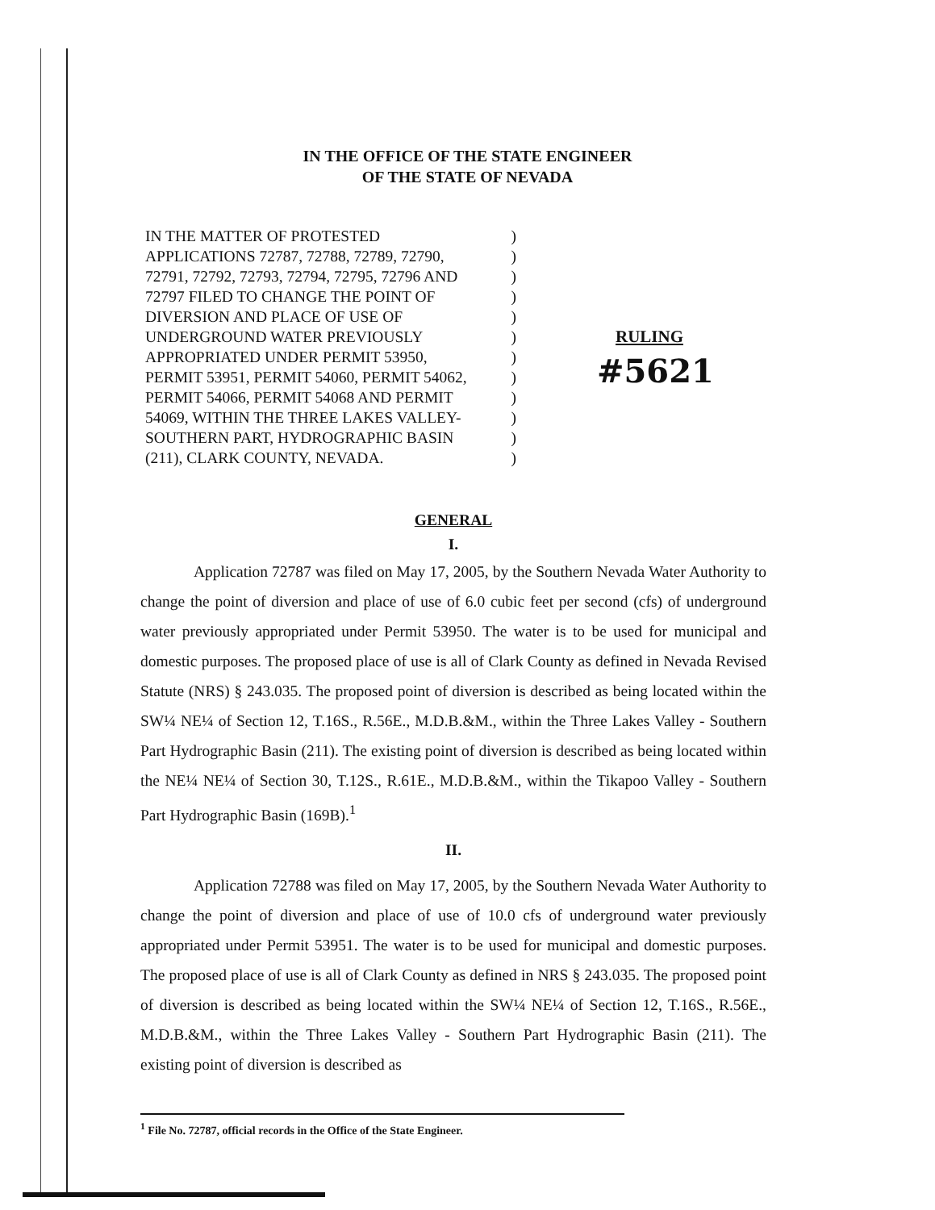IN THE OFFICE OF THE STATE ENGINEER
OF THE STATE OF NEVADA
IN THE MATTER OF PROTESTED)
APPLICATIONS 72787, 72788, 72789, 72790,)
72791, 72792, 72793, 72794, 72795, 72796 AND)
72797 FILED TO CHANGE THE POINT OF)
DIVERSION AND PLACE OF USE OF)
UNDERGROUND WATER PREVIOUSLY)
APPROPRIATED UNDER PERMIT 53950,)
PERMIT 53951, PERMIT 54060, PERMIT 54062,)
PERMIT 54066, PERMIT 54068 AND PERMIT)
54069, WITHIN THE THREE LAKES VALLEY-)
SOUTHERN PART, HYDROGRAPHIC BASIN)
(211), CLARK COUNTY, NEVADA.)
RULING
#5621
GENERAL
I.
Application 72787 was filed on May 17, 2005, by the Southern Nevada Water Authority to change the point of diversion and place of use of 6.0 cubic feet per second (cfs) of underground water previously appropriated under Permit 53950. The water is to be used for municipal and domestic purposes. The proposed place of use is all of Clark County as defined in Nevada Revised Statute (NRS) § 243.035. The proposed point of diversion is described as being located within the SW¼ NE¼ of Section 12, T.16S., R.56E., M.D.B.&M., within the Three Lakes Valley - Southern Part Hydrographic Basin (211). The existing point of diversion is described as being located within the NE¼ NE¼ of Section 30, T.12S., R.61E., M.D.B.&M., within the Tikapoo Valley - Southern Part Hydrographic Basin (169B).<sup>1</sup>
II.
Application 72788 was filed on May 17, 2005, by the Southern Nevada Water Authority to change the point of diversion and place of use of 10.0 cfs of underground water previously appropriated under Permit 53951. The water is to be used for municipal and domestic purposes. The proposed place of use is all of Clark County as defined in NRS § 243.035. The proposed point of diversion is described as being located within the SW¼ NE¼ of Section 12, T.16S., R.56E., M.D.B.&M., within the Three Lakes Valley - Southern Part Hydrographic Basin (211). The existing point of diversion is described as
<sup>1</sup> File No. 72787, official records in the Office of the State Engineer.